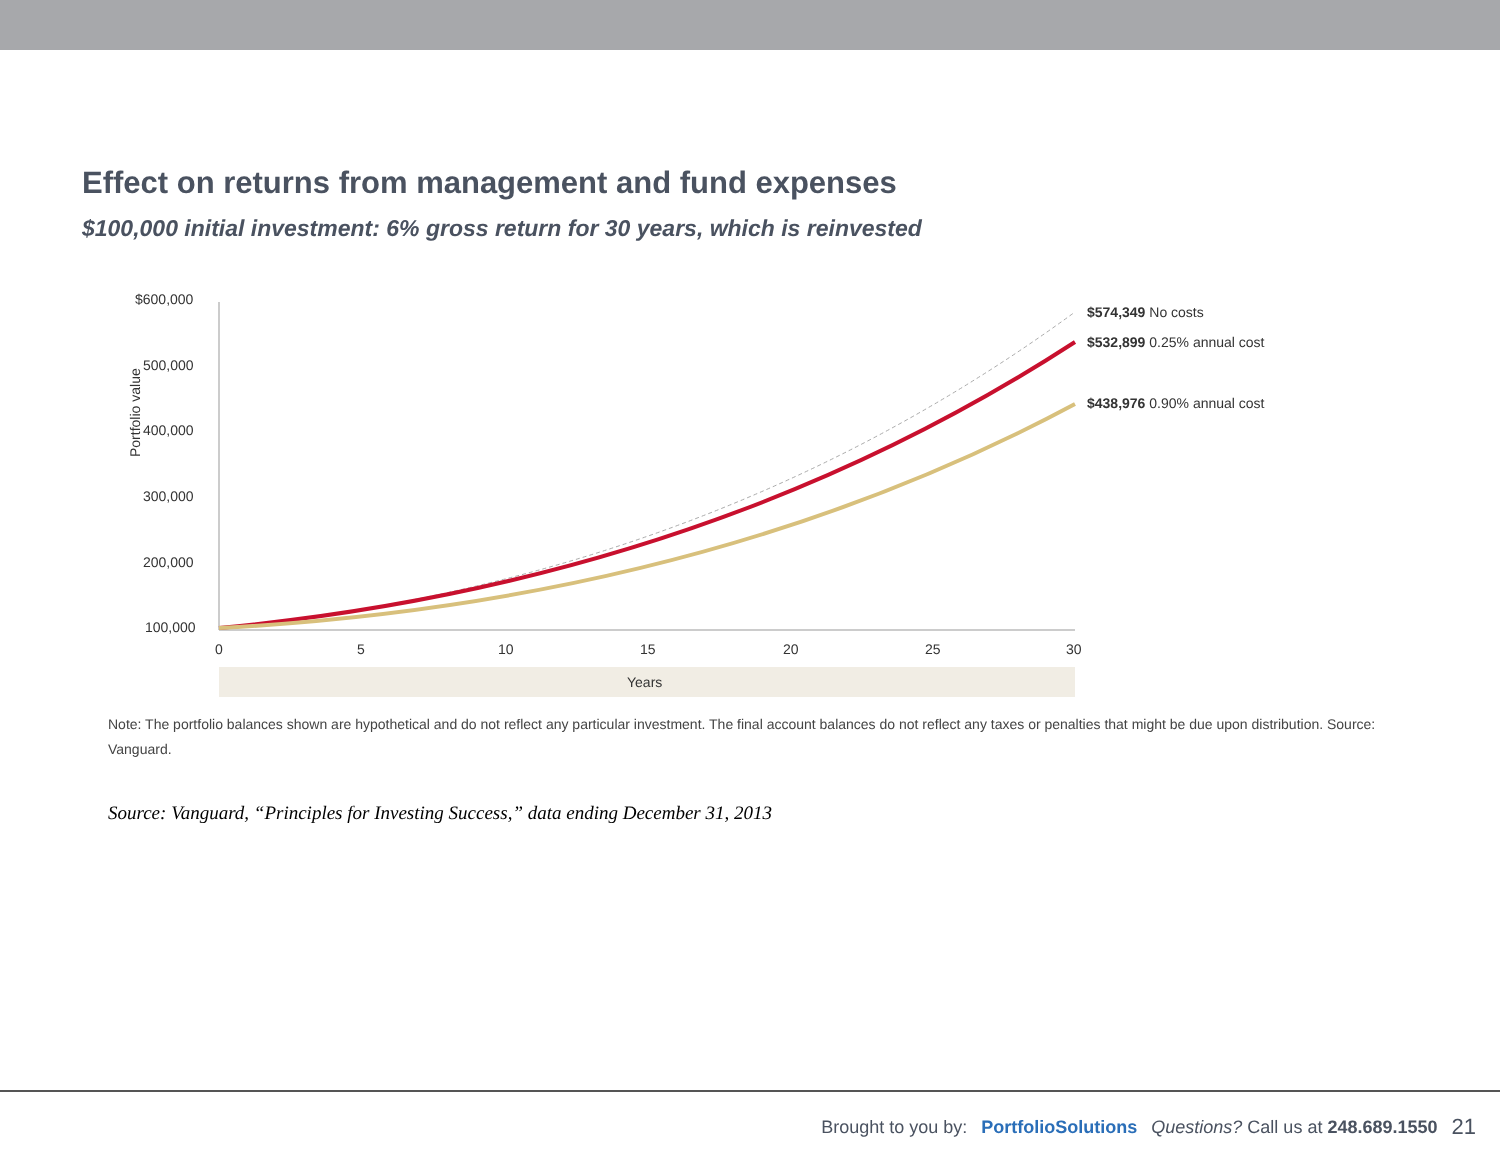Effect on returns from management and fund expenses
$100,000 initial investment: 6% gross return for 30 years, which is reinvested
Portfolio value
$600,000
500,000
400,000
300,000
200,000
100,000
0
5
10
15
20
25
30
Years
$574,349 No costs
$532,899 0.25% annual cost
$438,976 0.90% annual cost
Note: The portfolio balances shown are hypothetical and do not reflect any particular investment. The final account balances do not reflect any taxes or penalties that might be due upon distribution. Source: Vanguard.
Source: Vanguard, “Principles for Investing Success,” data ending December 31, 2013
Brought to you by: PortfolioSolutions Questions? Call us at 248.689.1550 21